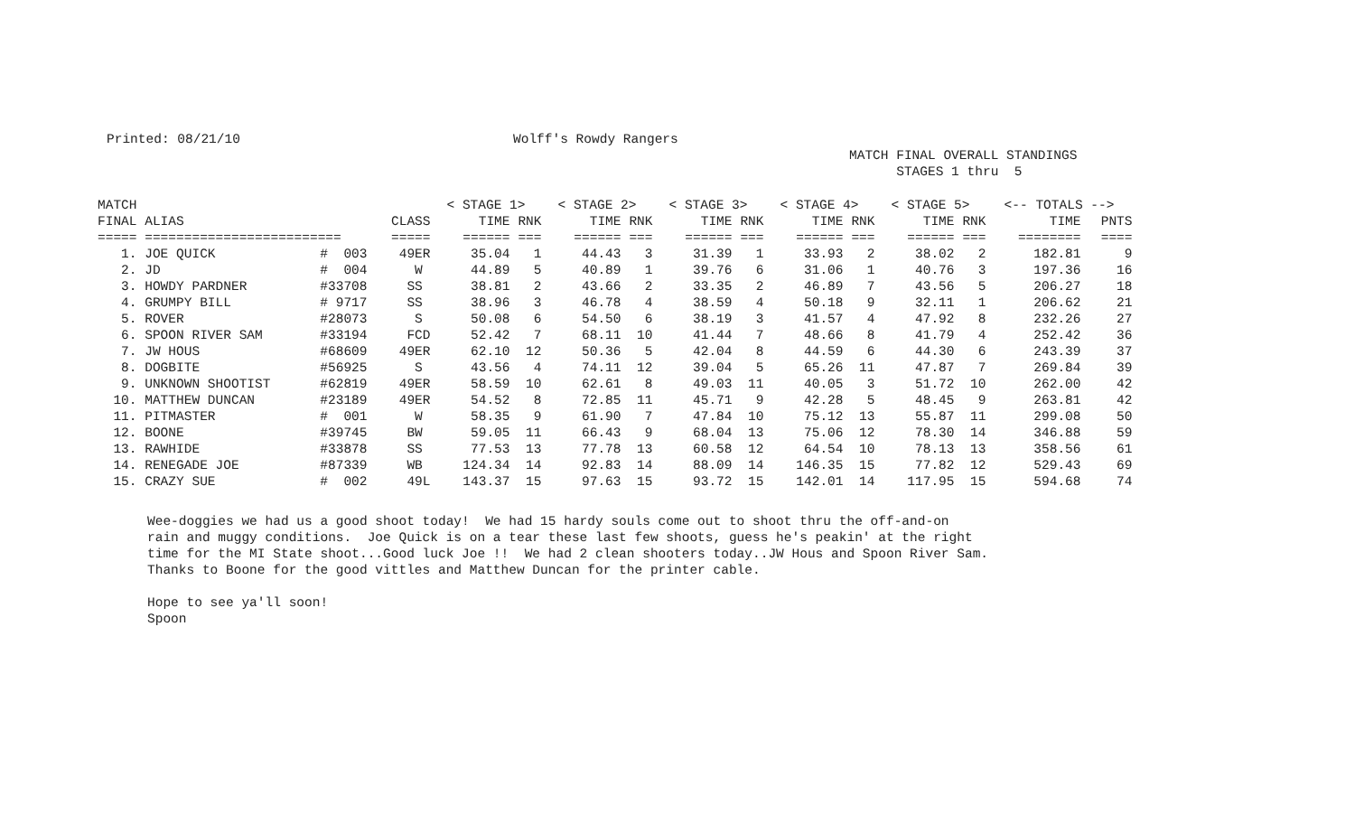Printed: 08/21/10 Wolff's Rowdy Rangers
MATCH FINAL OVERALL STANDINGS
STAGES 1 thru 5
| MATCH | | | | < STAGE 1> | | < STAGE 2> | | < STAGE 3> | | < STAGE 4> | | < STAGE 5> | | <-- TOTALS --> | |
| --- | --- | --- | --- | --- | --- | --- | --- | --- | --- | --- | --- | --- | --- | --- | --- |
| FINAL | ALIAS | | CLASS | TIME | RNK | TIME | RNK | TIME | RNK | TIME | RNK | TIME | RNK | TIME | PNTS |
| ===== | ========================= | | ===== | ====== | === | ====== | === | ====== | === | ====== | === | ====== | === | ======== | ==== |
| 1. | JOE QUICK | # 003 | 49ER | 35.04 | 1 | 44.43 | 3 | 31.39 | 1 | 33.93 | 2 | 38.02 | 2 | 182.81 | 9 |
| 2. | JD | # 004 | W | 44.89 | 5 | 40.89 | 1 | 39.76 | 6 | 31.06 | 1 | 40.76 | 3 | 197.36 | 16 |
| 3. | HOWDY PARDNER | #33708 | SS | 38.81 | 2 | 43.66 | 2 | 33.35 | 2 | 46.89 | 7 | 43.56 | 5 | 206.27 | 18 |
| 4. | GRUMPY BILL | # 9717 | SS | 38.96 | 3 | 46.78 | 4 | 38.59 | 4 | 50.18 | 9 | 32.11 | 1 | 206.62 | 21 |
| 5. | ROVER | #28073 | S | 50.08 | 6 | 54.50 | 6 | 38.19 | 3 | 41.57 | 4 | 47.92 | 8 | 232.26 | 27 |
| 6. | SPOON RIVER SAM | #33194 | FCD | 52.42 | 7 | 68.11 | 10 | 41.44 | 7 | 48.66 | 8 | 41.79 | 4 | 252.42 | 36 |
| 7. | JW HOUS | #68609 | 49ER | 62.10 | 12 | 50.36 | 5 | 42.04 | 8 | 44.59 | 6 | 44.30 | 6 | 243.39 | 37 |
| 8. | DOGBITE | #56925 | S | 43.56 | 4 | 74.11 | 12 | 39.04 | 5 | 65.26 | 11 | 47.87 | 7 | 269.84 | 39 |
| 9. | UNKNOWN SHOOTIST | #62819 | 49ER | 58.59 | 10 | 62.61 | 8 | 49.03 | 11 | 40.05 | 3 | 51.72 | 10 | 262.00 | 42 |
| 10. | MATTHEW DUNCAN | #23189 | 49ER | 54.52 | 8 | 72.85 | 11 | 45.71 | 9 | 42.28 | 5 | 48.45 | 9 | 263.81 | 42 |
| 11. | PITMASTER | # 001 | W | 58.35 | 9 | 61.90 | 7 | 47.84 | 10 | 75.12 | 13 | 55.87 | 11 | 299.08 | 50 |
| 12. | BOONE | #39745 | BW | 59.05 | 11 | 66.43 | 9 | 68.04 | 13 | 75.06 | 12 | 78.30 | 14 | 346.88 | 59 |
| 13. | RAWHIDE | #33878 | SS | 77.53 | 13 | 77.78 | 13 | 60.58 | 12 | 64.54 | 10 | 78.13 | 13 | 358.56 | 61 |
| 14. | RENEGADE JOE | #87339 | WB | 124.34 | 14 | 92.83 | 14 | 88.09 | 14 | 146.35 | 15 | 77.82 | 12 | 529.43 | 69 |
| 15. | CRAZY SUE | # 002 | 49L | 143.37 | 15 | 97.63 | 15 | 93.72 | 15 | 142.01 | 14 | 117.95 | 15 | 594.68 | 74 |
Wee-doggies we had us a good shoot today! We had 15 hardy souls come out to shoot thru the off-and-on rain and muggy conditions. Joe Quick is on a tear these last few shoots, guess he's peakin' at the right time for the MI State shoot...Good luck Joe !! We had 2 clean shooters today..JW Hous and Spoon River Sam. Thanks to Boone for the good vittles and Matthew Duncan for the printer cable. Hope to see ya'll soon! Spoon